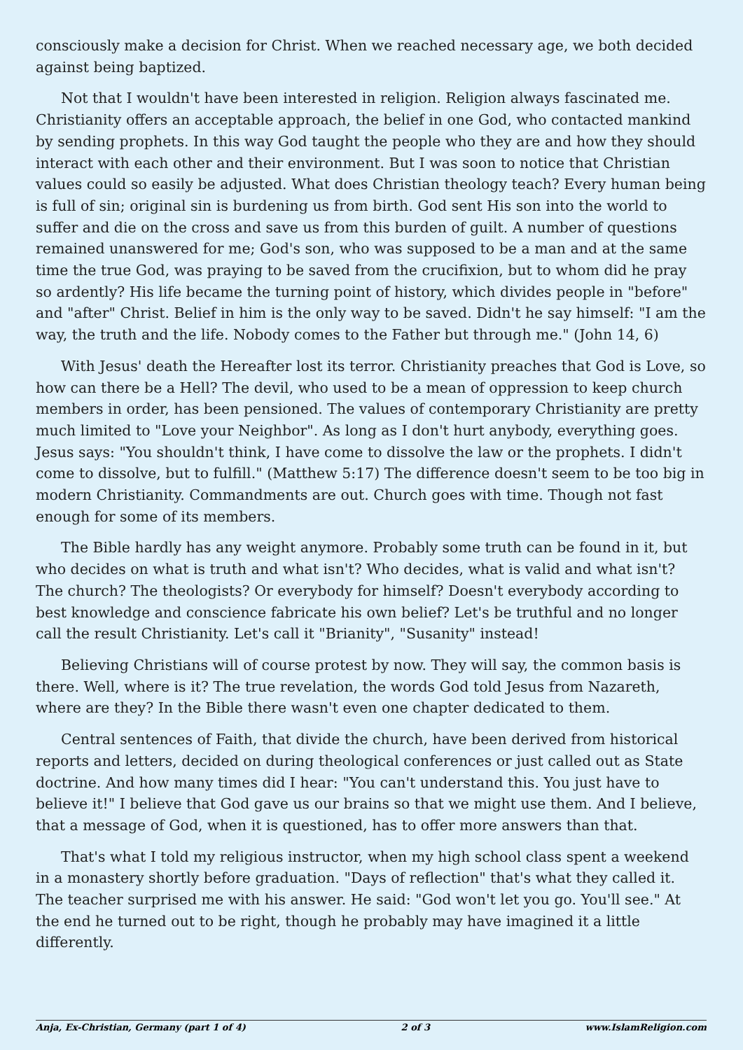consciously make a decision for Christ. When we reached necessary age, we both decided against being baptized.
Not that I wouldn't have been interested in religion. Religion always fascinated me. Christianity offers an acceptable approach, the belief in one God, who contacted mankind by sending prophets. In this way God taught the people who they are and how they should interact with each other and their environment. But I was soon to notice that Christian values could so easily be adjusted. What does Christian theology teach? Every human being is full of sin; original sin is burdening us from birth. God sent His son into the world to suffer and die on the cross and save us from this burden of guilt. A number of questions remained unanswered for me; God's son, who was supposed to be a man and at the same time the true God, was praying to be saved from the crucifixion, but to whom did he pray so ardently? His life became the turning point of history, which divides people in "before" and "after" Christ. Belief in him is the only way to be saved. Didn't he say himself: "I am the way, the truth and the life. Nobody comes to the Father but through me." (John 14, 6)
With Jesus' death the Hereafter lost its terror. Christianity preaches that God is Love, so how can there be a Hell? The devil, who used to be a mean of oppression to keep church members in order, has been pensioned. The values of contemporary Christianity are pretty much limited to "Love your Neighbor". As long as I don't hurt anybody, everything goes. Jesus says: "You shouldn't think, I have come to dissolve the law or the prophets. I didn't come to dissolve, but to fulfill." (Matthew 5:17) The difference doesn't seem to be too big in modern Christianity. Commandments are out. Church goes with time. Though not fast enough for some of its members.
The Bible hardly has any weight anymore. Probably some truth can be found in it, but who decides on what is truth and what isn't? Who decides, what is valid and what isn't? The church? The theologists? Or everybody for himself? Doesn't everybody according to best knowledge and conscience fabricate his own belief? Let's be truthful and no longer call the result Christianity. Let's call it "Brianity", "Susanity" instead!
Believing Christians will of course protest by now. They will say, the common basis is there. Well, where is it? The true revelation, the words God told Jesus from Nazareth, where are they? In the Bible there wasn't even one chapter dedicated to them.
Central sentences of Faith, that divide the church, have been derived from historical reports and letters, decided on during theological conferences or just called out as State doctrine. And how many times did I hear: "You can't understand this. You just have to believe it!" I believe that God gave us our brains so that we might use them. And I believe, that a message of God, when it is questioned, has to offer more answers than that.
That's what I told my religious instructor, when my high school class spent a weekend in a monastery shortly before graduation. "Days of reflection" that's what they called it. The teacher surprised me with his answer. He said: "God won't let you go. You'll see." At the end he turned out to be right, though he probably may have imagined it a little differently.
Anja, Ex-Christian, Germany (part 1 of 4) 2 of 3 www.IslamReligion.com